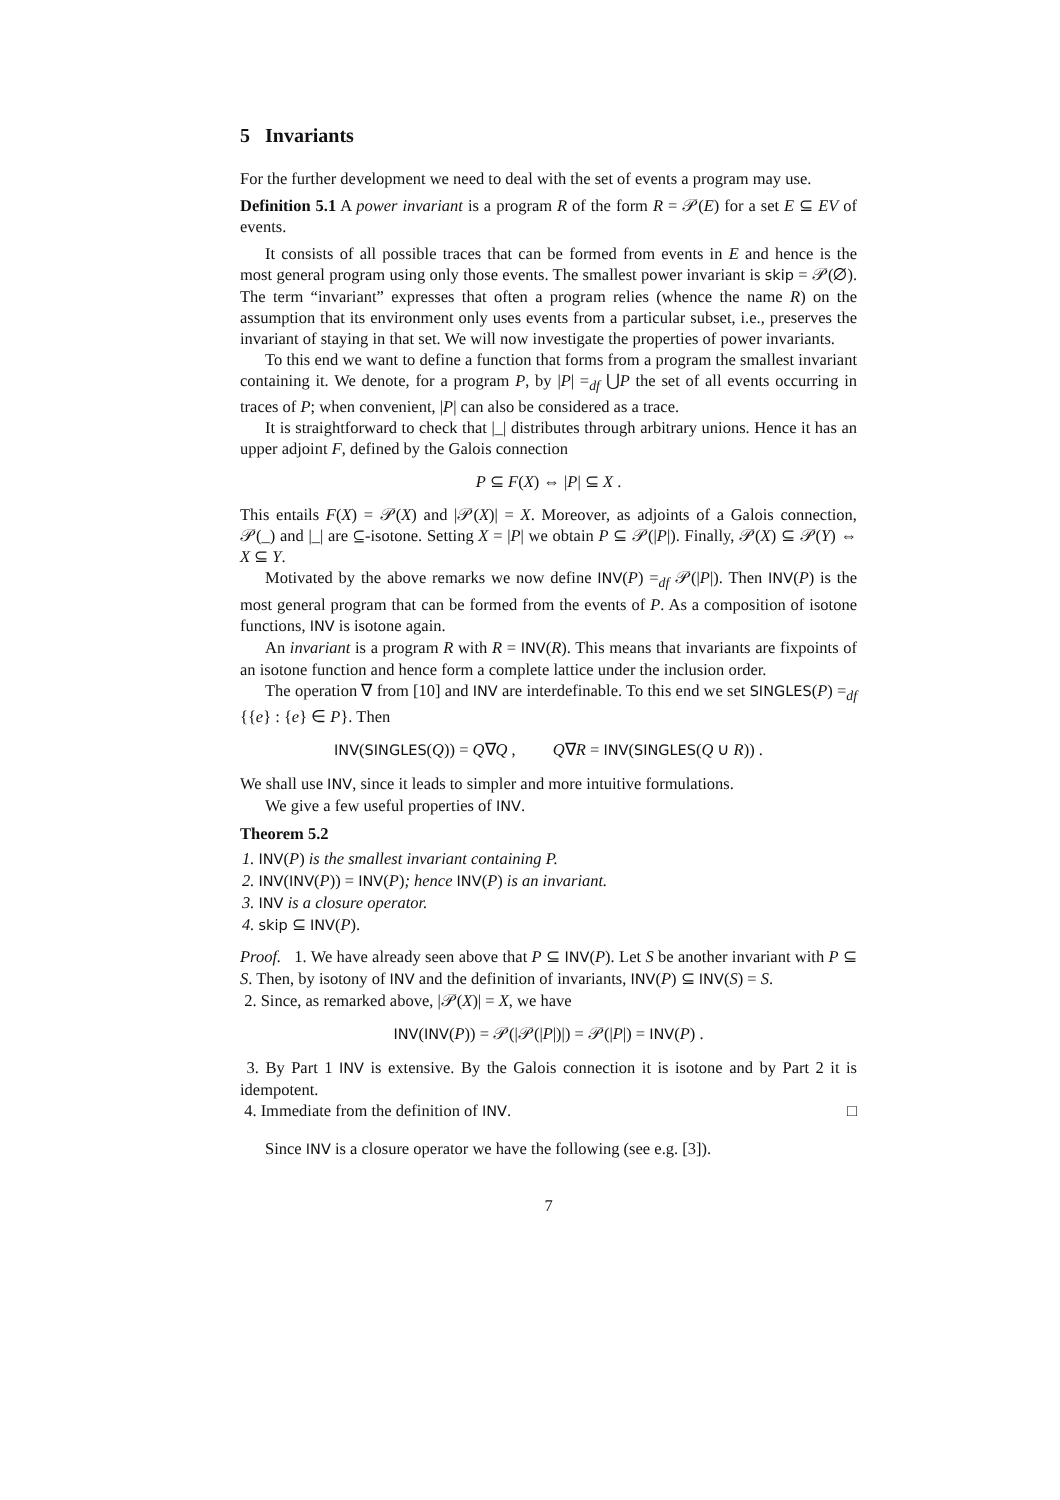5 Invariants
For the further development we need to deal with the set of events a program may use.
Definition 5.1 A power invariant is a program R of the form R = 𝒫(E) for a set E ⊆ EV of events.
It consists of all possible traces that can be formed from events in E and hence is the most general program using only those events. The smallest power invariant is skip = 𝒫(∅). The term “invariant” expresses that often a program relies (whence the name R) on the assumption that its environment only uses events from a particular subset, i.e., preserves the invariant of staying in that set. We will now investigate the properties of power invariants.
To this end we want to define a function that forms from a program the smallest invariant containing it. We denote, for a program P, by |P| =<sub>df</sub> ⋃P the set of all events occurring in traces of P; when convenient, |P| can also be considered as a trace.
It is straightforward to check that |_| distributes through arbitrary unions. Hence it has an upper adjoint F, defined by the Galois connection
P ⊆ F(X) ⇔ |P| ⊆ X .
This entails F(X) = 𝒫(X) and |𝒫(X)| = X. Moreover, as adjoints of a Galois connection, 𝒫(_) and |_| are ⊆-isotone. Setting X = |P| we obtain P ⊆ 𝒫(|P|). Finally, 𝒫(X) ⊆ 𝒫(Y) ⇔ X ⊆ Y.
Motivated by the above remarks we now define INV(P) =<sub>df</sub> 𝒫(|P|). Then INV(P) is the most general program that can be formed from the events of P. As a composition of isotone functions, INV is isotone again.
An invariant is a program R with R = INV(R). This means that invariants are fixpoints of an isotone function and hence form a complete lattice under the inclusion order.
The operation ∇ from [10] and INV are interdefinable. To this end we set SINGLES(P) =<sub>df</sub> {{e} : {e} ∈ P}. Then
INV(SINGLES(Q)) = Q∇Q , Q∇R = INV(SINGLES(Q ∪ R)) .
We shall use INV, since it leads to simpler and more intuitive formulations.
We give a few useful properties of INV.
Theorem 5.2
1. INV(P) is the smallest invariant containing P.
2. INV(INV(P)) = INV(P); hence INV(P) is an invariant.
3. INV is a closure operator.
4. skip ⊆ INV(P).
Proof. 1. We have already seen above that P ⊆ INV(P). Let S be another invariant with P ⊆ S. Then, by isotony of INV and the definition of invariants, INV(P) ⊆ INV(S) = S.
2. Since, as remarked above, |𝒫(X)| = X, we have
INV(INV(P)) = 𝒫(|𝒫(|P|)|) = 𝒫(|P|) = INV(P) .
3. By Part 1 INV is extensive. By the Galois connection it is isotone and by Part 2 it is idempotent.
4. Immediate from the definition of INV. □
Since INV is a closure operator we have the following (see e.g. [3]).
7